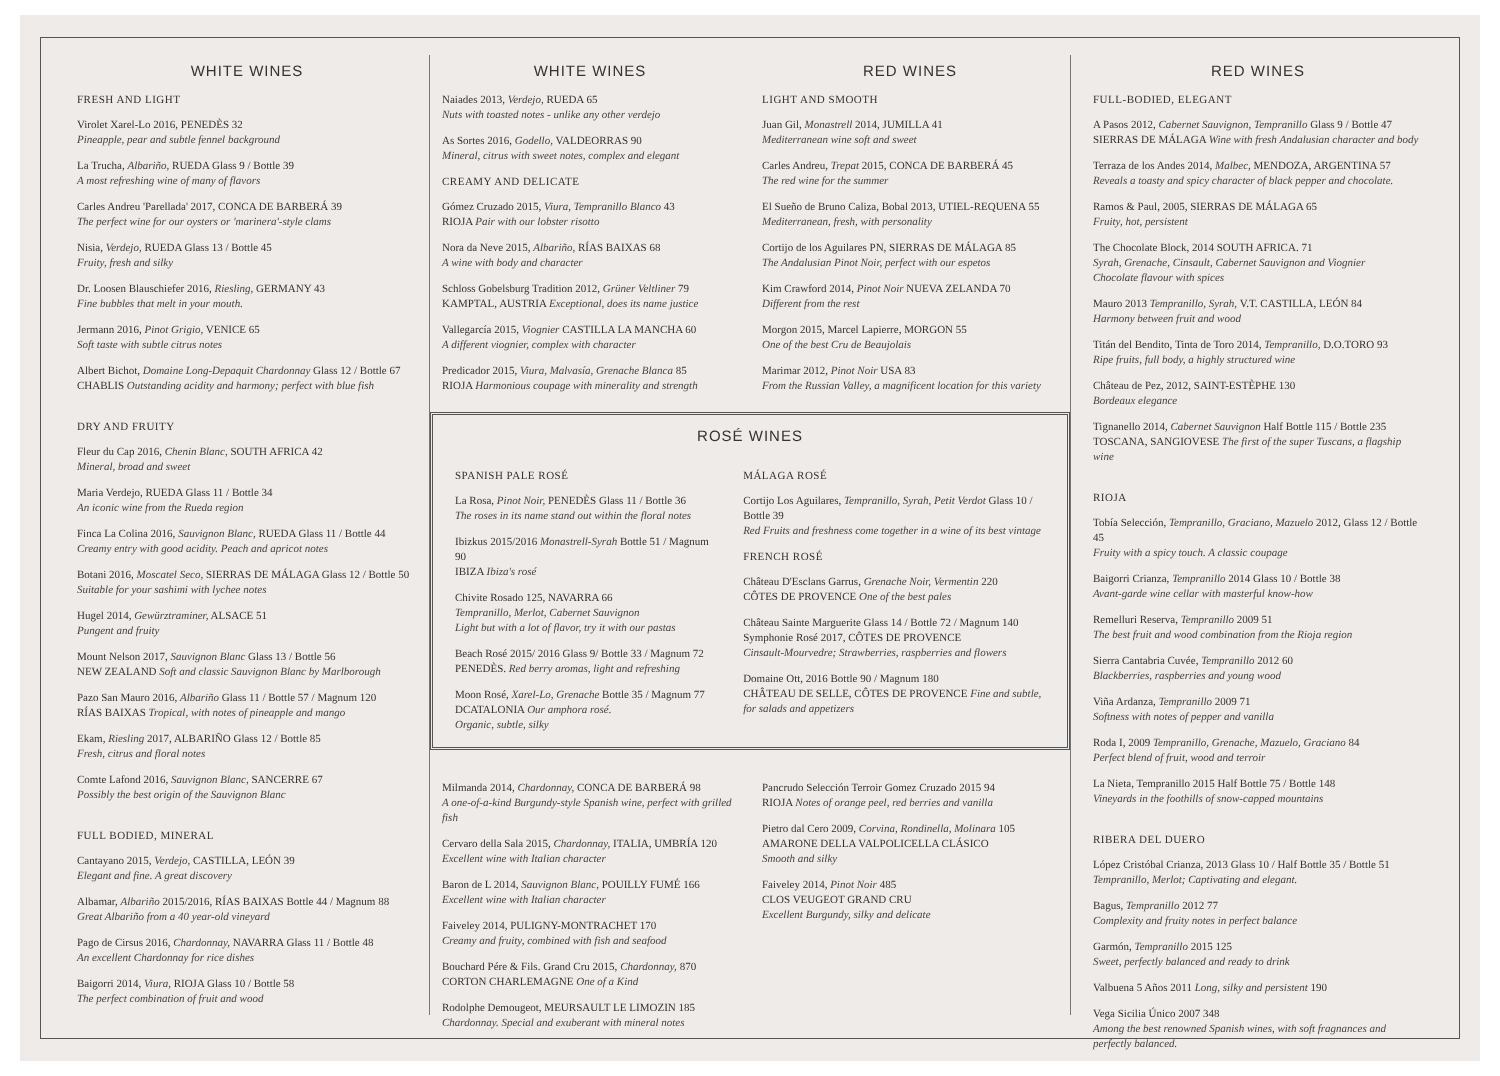WHITE WINES
FRESH AND LIGHT
Virolet Xarel-Lo 2016, PENEDÈS 32
Pineapple, pear and subtle fennel background
La Trucha, Albariño, RUEDA Glass 9 / Bottle 39
A most refreshing wine of many of flavors
Carles Andreu 'Parellada' 2017, CONCA DE BARBERÁ 39
The perfect wine for our oysters or 'marinera'-style clams
Nisia, Verdejo, RUEDA Glass 13 / Bottle 45
Fruity, fresh and silky
Dr. Loosen Blauschiefer 2016, Riesling, GERMANY 43
Fine bubbles that melt in your mouth.
Jermann 2016, Pinot Grigio, VENICE 65
Soft taste with subtle citrus notes
Albert Bichot, Domaine Long-Depaquit Chardonnay Glass 12 / Bottle 67
CHABLIS Outstanding acidity and harmony; perfect with blue fish
DRY AND FRUITY
Fleur du Cap 2016, Chenin Blanc, SOUTH AFRICA 42
Mineral, broad and sweet
Maria Verdejo, RUEDA Glass 11 / Bottle 34
An iconic wine from the Rueda region
Finca La Colina 2016, Sauvignon Blanc, RUEDA Glass 11 / Bottle 44
Creamy entry with good acidity. Peach and apricot notes
Botani 2016, Moscatel Seco, SIERRAS DE MÁLAGA Glass 12 / Bottle 50
Suitable for your sashimi with lychee notes
Hugel 2014, Gewürztraminer, ALSACE 51
Pungent and fruity
Mount Nelson 2017, Sauvignon Blanc Glass 13 / Bottle 56
NEW ZEALAND Soft and classic Sauvignon Blanc by Marlborough
Pazo San Mauro 2016, Albariño Glass 11 / Bottle 57 / Magnum 120
RÍAS BAIXAS Tropical, with notes of pineapple and mango
Ekam, Riesling 2017, ALBARIÑO Glass 12 / Bottle 85
Fresh, citrus and floral notes
Comte Lafond 2016, Sauvignon Blanc, SANCERRE 67
Possibly the best origin of the Sauvignon Blanc
FULL BODIED, MINERAL
Cantayano 2015, Verdejo, CASTILLA, LEÓN 39
Elegant and fine. A great discovery
Albamar, Albariño 2015/2016, RÍAS BAIXAS Bottle 44 / Magnum 88
Great Albariño from a 40 year-old vineyard
Pago de Cirsus 2016, Chardonnay, NAVARRA Glass 11 / Bottle 48
An excellent Chardonnay for rice dishes
Baigorri 2014, Viura, RIOJA Glass 10 / Bottle 58
The perfect combination of fruit and wood
WHITE WINES
Naiades 2013, Verdejo, RUEDA 65
Nuts with toasted notes - unlike any other verdejo
As Sortes 2016, Godello, VALDEORRAS 90
Mineral, citrus with sweet notes, complex and elegant
CREAMY AND DELICATE
Gómez Cruzado 2015, Viura, Tempranillo Blanco 43
RIOJA Pair with our lobster risotto
Nora da Neve 2015, Albariño, RÍAS BAIXAS 68
A wine with body and character
Schloss Gobelsburg Tradition 2012, Grüner Veltliner 79
KAMPTAL, AUSTRIA Exceptional, does its name justice
Vallegarcía 2015, Viognier CASTILLA LA MANCHA 60
A different viognier, complex with character
Predicador 2015, Viura, Malvasía, Grenache Blanca 85
RIOJA Harmonious coupage with minerality and strength
RED WINES
LIGHT AND SMOOTH
Juan Gil, Monastrell 2014, JUMILLA 41
Mediterranean wine soft and sweet
Carles Andreu, Trepat 2015, CONCA DE BARBERÁ 45
The red wine for the summer
El Sueño de Bruno Caliza, Bobal 2013, UTIEL-REQUENA 55
Mediterranean, fresh, with personality
Cortijo de los Aguilares PN, SIERRAS DE MÁLAGA 85
The Andalusian Pinot Noir, perfect with our espetos
Kim Crawford 2014, Pinot Noir NUEVA ZELANDA 70
Different from the rest
Morgon 2015, Marcel Lapierre, MORGON 55
One of the best Cru de Beaujolais
Marimar 2012, Pinot Noir USA 83
From the Russian Valley, a magnificent location for this variety
ROSÉ WINES
SPANISH PALE ROSÉ
La Rosa, Pinot Noir, PENEDÈS Glass 11 / Bottle 36
The roses in its name stand out within the floral notes
Ibizkus 2015/2016 Monastrell-Syrah Bottle 51 / Magnum 90
IBIZA Ibiza's rosé
Chivite Rosado 125, NAVARRA 66
Tempranillo, Merlot, Cabernet Sauvignon
Light but with a lot of flavor, try it with our pastas
Beach Rosé 2015/ 2016 Glass 9/ Bottle 33 / Magnum 72
PENEDÈS. Red berry aromas, light and refreshing
Moon Rosé, Xarel-Lo, Grenache Bottle 35 / Magnum 77
DCATALONIA Our amphora rosé.
Organic, subtle, silky
MÁLAGA ROSÉ
Cortijo Los Aguilares, Tempranillo, Syrah, Petit Verdot Glass 10 / Bottle 39
Red Fruits and freshness come together in a wine of its best vintage
FRENCH ROSÉ
Château D'Esclans Garrus, Grenache Noir, Vermentin 220
CÔTES DE PROVENCE One of the best pales
Château Sainte Marguerite Glass 14 / Bottle 72 / Magnum 140
Symphonie Rosé 2017, CÔTES DE PROVENCE
Cinsault-Mourvedre; Strawberries, raspberries and flowers
Domaine Ott, 2016 Bottle 90 / Magnum 180
CHÂTEAU DE SELLE, CÔTES DE PROVENCE Fine and subtle, for salads and appetizers
Milmanda 2014, Chardonnay, CONCA DE BARBERÁ 98
A one-of-a-kind Burgundy-style Spanish wine, perfect with grilled fish
Cervaro della Sala 2015, Chardonnay, ITALIA, UMBRÍA 120
Excellent wine with Italian character
Baron de L 2014, Sauvignon Blanc, POUILLY FUMÉ 166
Excellent wine with Italian character
Faiveley 2014, PULIGNY-MONTRACHET 170
Creamy and fruity, combined with fish and seafood
Bouchard Pére & Fils. Grand Cru 2015, Chardonnay, 870
CORTON CHARLEMAGNE One of a Kind
Rodolphe Demougeot, MEURSAULT LE LIMOZIN 185
Chardonnay. Special and exuberant with mineral notes
Pancrudo Selección Terroir Gomez Cruzado 2015 94
RIOJA Notes of orange peel, red berries and vanilla
Pietro dal Cero 2009, Corvina, Rondinella, Molinara 105
AMARONE DELLA VALPOLICELLA CLÁSICO
Smooth and silky
Faiveley 2014, Pinot Noir 485
CLOS VEUGEOT GRAND CRU
Excellent Burgundy, silky and delicate
RED WINES
FULL-BODIED, ELEGANT
A Pasos 2012, Cabernet Sauvignon, Tempranillo Glass 9 / Bottle 47
SIERRAS DE MÁLAGA Wine with fresh Andalusian character and body
Terraza de los Andes 2014, Malbec, MENDOZA, ARGENTINA 57
Reveals a toasty and spicy character of black pepper and chocolate.
Ramos & Paul, 2005, SIERRAS DE MÁLAGA 65
Fruity, hot, persistent
The Chocolate Block, 2014 SOUTH AFRICA. 71
Syrah, Grenache, Cinsault, Cabernet Sauvignon and Viognier
Chocolate flavour with spices
Mauro 2013 Tempranillo, Syrah, V.T. CASTILLA, LEÓN 84
Harmony between fruit and wood
Titán del Bendito, Tinta de Toro 2014, Tempranillo, D.O.TORO 93
Ripe fruits, full body, a highly structured wine
Château de Pez, 2012, SAINT-ESTÈPHE 130
Bordeaux elegance
Tignanello 2014, Cabernet Sauvignon Half Bottle 115 / Bottle 235
TOSCANA, SANGIOVESE The first of the super Tuscans, a flagship wine
RIOJA
Tobía Selección, Tempranillo, Graciano, Mazuelo 2012, Glass 12 / Bottle 45
Fruity with a spicy touch. A classic coupage
Baigorri Crianza, Tempranillo 2014 Glass 10 / Bottle 38
Avant-garde wine cellar with masterful know-how
Remelluri Reserva, Tempranillo 2009 51
The best fruit and wood combination from the Rioja region
Sierra Cantabria Cuvée, Tempranillo 2012 60
Blackberries, raspberries and young wood
Viña Ardanza, Tempranillo 2009 71
Softness with notes of pepper and vanilla
Roda I, 2009 Tempranillo, Grenache, Mazuelo, Graciano 84
Perfect blend of fruit, wood and terroir
La Nieta, Tempranillo 2015 Half Bottle 75 / Bottle 148
Vineyards in the foothills of snow-capped mountains
RIBERA DEL DUERO
López Cristóbal Crianza, 2013 Glass 10 / Half Bottle 35 / Bottle 51
Tempranillo, Merlot; Captivating and elegant.
Bagus, Tempranillo 2012 77
Complexity and fruity notes in perfect balance
Garmón, Tempranillo 2015 125
Sweet, perfectly balanced and ready to drink
Valbuena 5 Años 2011 Long, silky and persistent 190
Vega Sicilia Único 2007 348
Among the best renowned Spanish wines, with soft fragnances and perfectly balanced.